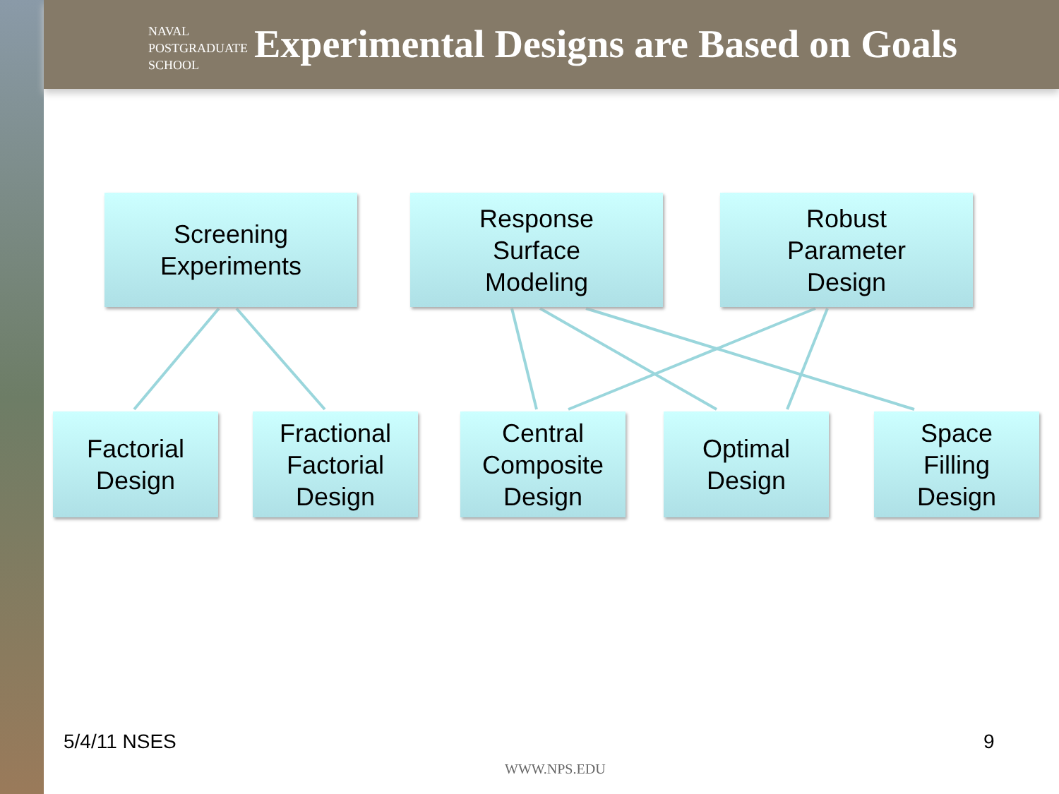NAVAL
POSTGRADUATE
SCHOOL
Experimental Designs are Based on Goals
Screening
Experiments
Response
Surface
Modeling
Robust
Parameter
Design
Factorial
Design
Fractional
Factorial
Design
Central
Composite
Design
Optimal
Design
Space
Filling
Design
5/4/11 NSES 9
WWW.NPS.EDU